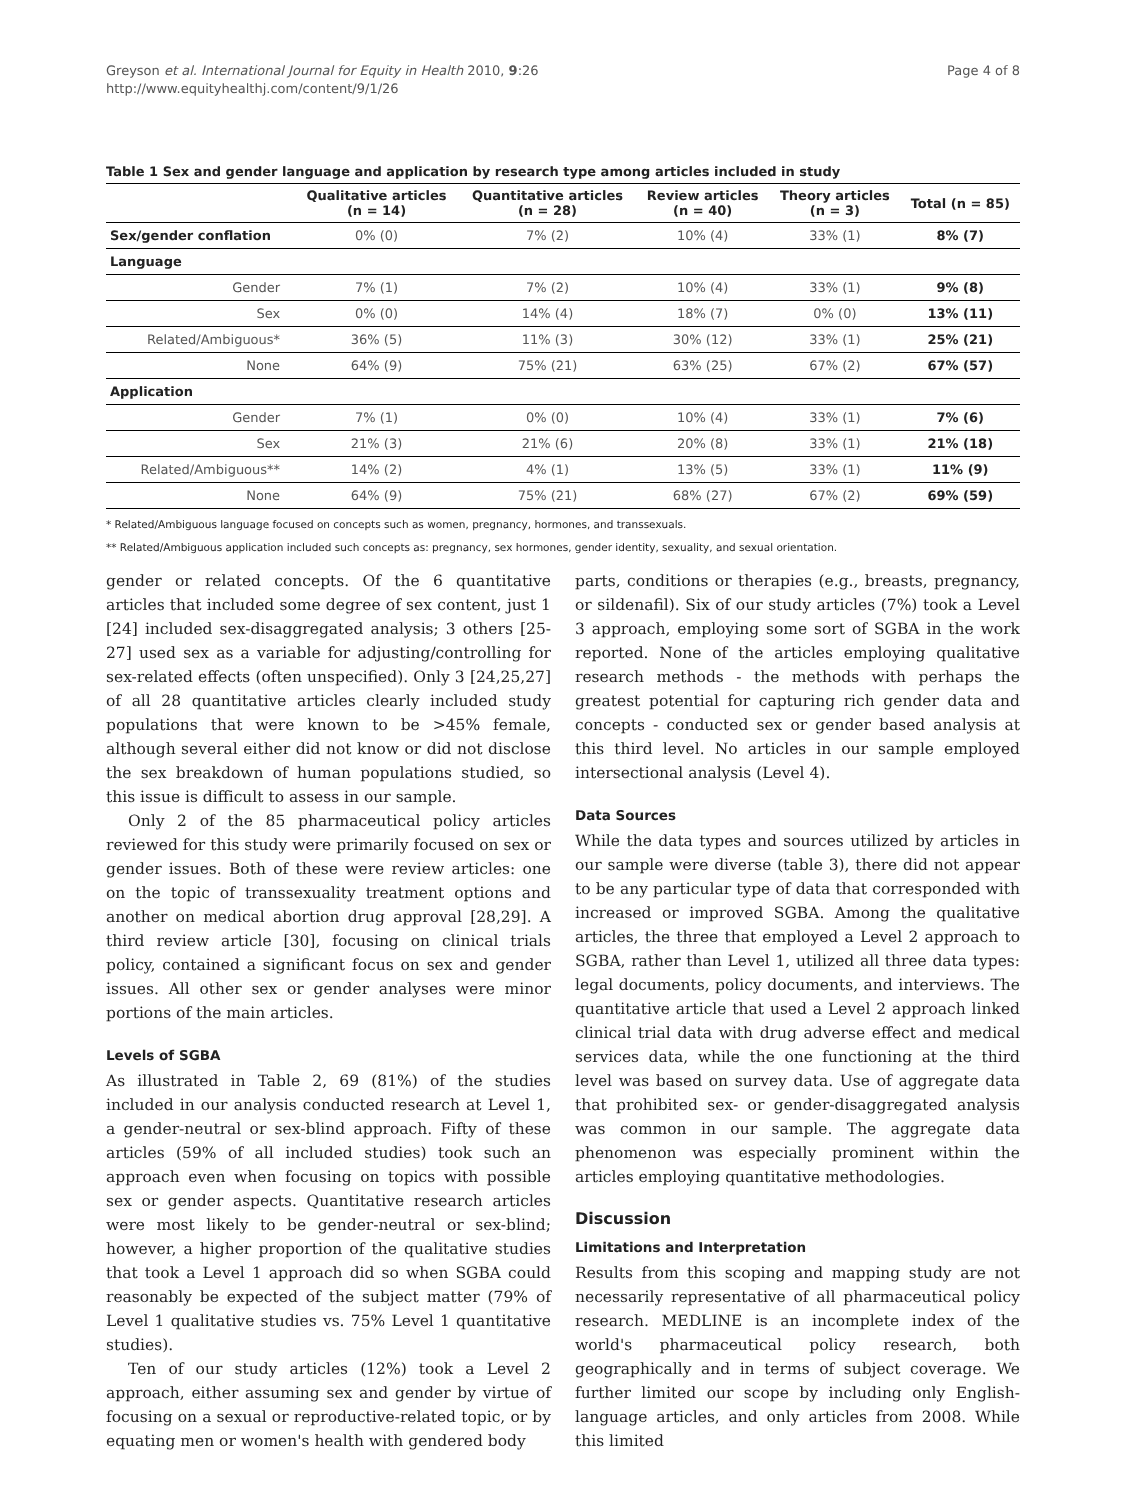Greyson et al. International Journal for Equity in Health 2010, 9:26
http://www.equityhealthj.com/content/9/1/26
Page 4 of 8
Table 1 Sex and gender language and application by research type among articles included in study
| | Qualitative articles (n = 14) | Quantitative articles (n = 28) | Review articles (n = 40) | Theory articles (n = 3) | Total (n = 85) |
| --- | --- | --- | --- | --- | --- |
| Sex/gender conflation | 0% (0) | 7% (2) | 10% (4) | 33% (1) | 8% (7) |
| Language | | | | | |
| Gender | 7% (1) | 7% (2) | 10% (4) | 33% (1) | 9% (8) |
| Sex | 0% (0) | 14% (4) | 18% (7) | 0% (0) | 13% (11) |
| Related/Ambiguous* | 36% (5) | 11% (3) | 30% (12) | 33% (1) | 25% (21) |
| None | 64% (9) | 75% (21) | 63% (25) | 67% (2) | 67% (57) |
| Application | | | | | |
| Gender | 7% (1) | 0% (0) | 10% (4) | 33% (1) | 7% (6) |
| Sex | 21% (3) | 21% (6) | 20% (8) | 33% (1) | 21% (18) |
| Related/Ambiguous** | 14% (2) | 4% (1) | 13% (5) | 33% (1) | 11% (9) |
| None | 64% (9) | 75% (21) | 68% (27) | 67% (2) | 69% (59) |
* Related/Ambiguous language focused on concepts such as women, pregnancy, hormones, and transsexuals.
** Related/Ambiguous application included such concepts as: pregnancy, sex hormones, gender identity, sexuality, and sexual orientation.
gender or related concepts. Of the 6 quantitative articles that included some degree of sex content, just 1 [24] included sex-disaggregated analysis; 3 others [25-27] used sex as a variable for adjusting/controlling for sex-related effects (often unspecified). Only 3 [24,25,27] of all 28 quantitative articles clearly included study populations that were known to be >45% female, although several either did not know or did not disclose the sex breakdown of human populations studied, so this issue is difficult to assess in our sample.
Only 2 of the 85 pharmaceutical policy articles reviewed for this study were primarily focused on sex or gender issues. Both of these were review articles: one on the topic of transsexuality treatment options and another on medical abortion drug approval [28,29]. A third review article [30], focusing on clinical trials policy, contained a significant focus on sex and gender issues. All other sex or gender analyses were minor portions of the main articles.
Levels of SGBA
As illustrated in Table 2, 69 (81%) of the studies included in our analysis conducted research at Level 1, a gender-neutral or sex-blind approach. Fifty of these articles (59% of all included studies) took such an approach even when focusing on topics with possible sex or gender aspects. Quantitative research articles were most likely to be gender-neutral or sex-blind; however, a higher proportion of the qualitative studies that took a Level 1 approach did so when SGBA could reasonably be expected of the subject matter (79% of Level 1 qualitative studies vs. 75% Level 1 quantitative studies).
Ten of our study articles (12%) took a Level 2 approach, either assuming sex and gender by virtue of focusing on a sexual or reproductive-related topic, or by equating men or women's health with gendered body
parts, conditions or therapies (e.g., breasts, pregnancy, or sildenafil). Six of our study articles (7%) took a Level 3 approach, employing some sort of SGBA in the work reported. None of the articles employing qualitative research methods - the methods with perhaps the greatest potential for capturing rich gender data and concepts - conducted sex or gender based analysis at this third level. No articles in our sample employed intersectional analysis (Level 4).
Data Sources
While the data types and sources utilized by articles in our sample were diverse (table 3), there did not appear to be any particular type of data that corresponded with increased or improved SGBA. Among the qualitative articles, the three that employed a Level 2 approach to SGBA, rather than Level 1, utilized all three data types: legal documents, policy documents, and interviews. The quantitative article that used a Level 2 approach linked clinical trial data with drug adverse effect and medical services data, while the one functioning at the third level was based on survey data. Use of aggregate data that prohibited sex- or gender-disaggregated analysis was common in our sample. The aggregate data phenomenon was especially prominent within the articles employing quantitative methodologies.
Discussion
Limitations and Interpretation
Results from this scoping and mapping study are not necessarily representative of all pharmaceutical policy research. MEDLINE is an incomplete index of the world's pharmaceutical policy research, both geographically and in terms of subject coverage. We further limited our scope by including only English-language articles, and only articles from 2008. While this limited